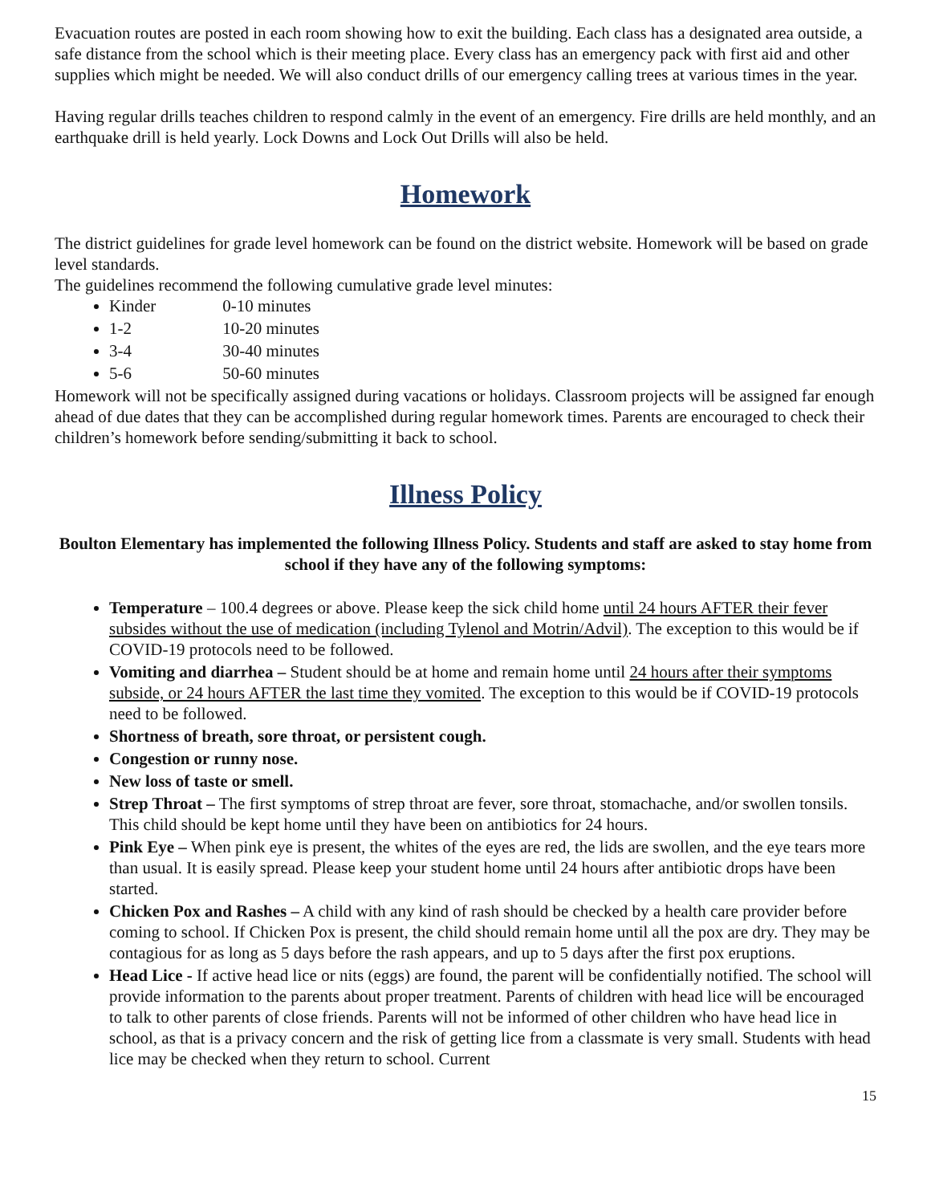Evacuation routes are posted in each room showing how to exit the building. Each class has a designated area outside, a safe distance from the school which is their meeting place. Every class has an emergency pack with first aid and other supplies which might be needed. We will also conduct drills of our emergency calling trees at various times in the year.
Having regular drills teaches children to respond calmly in the event of an emergency. Fire drills are held monthly, and an earthquake drill is held yearly. Lock Downs and Lock Out Drills will also be held.
Homework
The district guidelines for grade level homework can be found on the district website. Homework will be based on grade level standards.
The guidelines recommend the following cumulative grade level minutes:
Kinder 0-10 minutes
1-2 10-20 minutes
3-4 30-40 minutes
5-6 50-60 minutes
Homework will not be specifically assigned during vacations or holidays. Classroom projects will be assigned far enough ahead of due dates that they can be accomplished during regular homework times. Parents are encouraged to check their children’s homework before sending/submitting it back to school.
Illness Policy
Boulton Elementary has implemented the following Illness Policy. Students and staff are asked to stay home from school if they have any of the following symptoms:
Temperature – 100.4 degrees or above. Please keep the sick child home until 24 hours AFTER their fever subsides without the use of medication (including Tylenol and Motrin/Advil). The exception to this would be if COVID-19 protocols need to be followed.
Vomiting and diarrhea – Student should be at home and remain home until 24 hours after their symptoms subside, or 24 hours AFTER the last time they vomited. The exception to this would be if COVID-19 protocols need to be followed.
Shortness of breath, sore throat, or persistent cough.
Congestion or runny nose.
New loss of taste or smell.
Strep Throat – The first symptoms of strep throat are fever, sore throat, stomachache, and/or swollen tonsils. This child should be kept home until they have been on antibiotics for 24 hours.
Pink Eye – When pink eye is present, the whites of the eyes are red, the lids are swollen, and the eye tears more than usual. It is easily spread. Please keep your student home until 24 hours after antibiotic drops have been started.
Chicken Pox and Rashes – A child with any kind of rash should be checked by a health care provider before coming to school. If Chicken Pox is present, the child should remain home until all the pox are dry. They may be contagious for as long as 5 days before the rash appears, and up to 5 days after the first pox eruptions.
Head Lice - If active head lice or nits (eggs) are found, the parent will be confidentially notified. The school will provide information to the parents about proper treatment. Parents of children with head lice will be encouraged to talk to other parents of close friends. Parents will not be informed of other children who have head lice in school, as that is a privacy concern and the risk of getting lice from a classmate is very small. Students with head lice may be checked when they return to school. Current
15